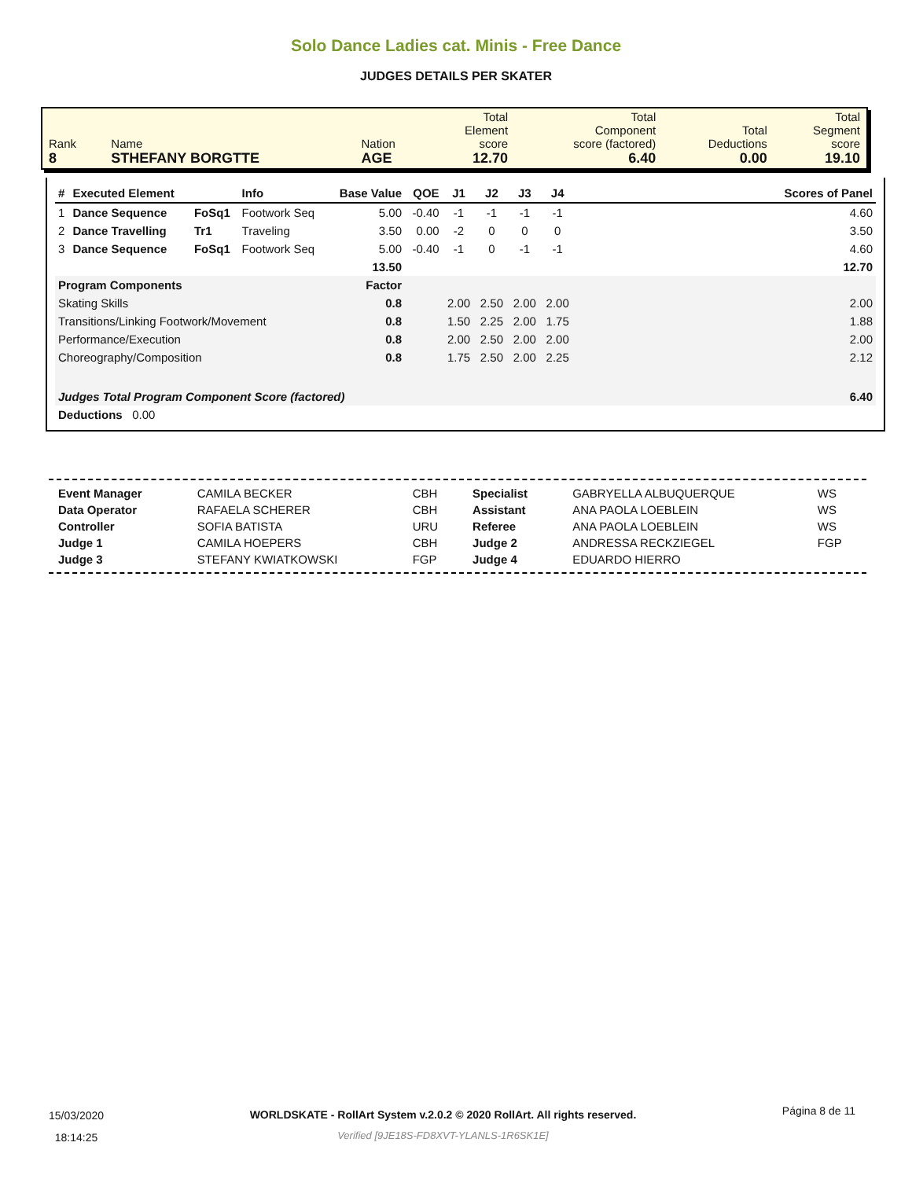Solo Dance Ladies cat. Minis - Free Dance
JUDGES DETAILS PER SKATER
| Rank 8 | Name STHEFANY BORGTTE | Nation AGE | Total Element score 12.70 | Total Component score (factored) 6.40 | Total Deductions 0.00 | Total Segment score 19.10 |
| # | Executed Element | | Info | Base Value | QOE | J1 | J2 | J3 | J4 | | Scores of Panel |
| --- | --- | --- | --- | --- | --- | --- | --- | --- | --- | --- | --- |
| 1 | Dance Sequence | FoSq1 | Footwork Seq | 5.00 | -0.40 | -1 | -1 | -1 | -1 | | 4.60 |
| 2 | Dance Travelling | Tr1 | Traveling | 3.50 | 0.00 | -2 | 0 | 0 | 0 | | 3.50 |
| 3 | Dance Sequence | FoSq1 | Footwork Seq | 5.00 | -0.40 | -1 | 0 | -1 | -1 | | 4.60 |
| | | | | 13.50 | | | | | | | 12.70 |
| Program Components | | | | Factor | | | | | | | |
| Skating Skills | | | | 0.8 | | 2.00 | 2.50 | 2.00 | 2.00 | | 2.00 |
| Transitions/Linking Footwork/Movement | | | | 0.8 | | 1.50 | 2.25 | 2.00 | 1.75 | | 1.88 |
| Performance/Execution | | | | 0.8 | | 2.00 | 2.50 | 2.00 | 2.00 | | 2.00 |
| Choreography/Composition | | | | 0.8 | | 1.75 | 2.50 | 2.00 | 2.25 | | 2.12 |
| Judges Total Program Component Score (factored) | | | | | | | | | | | 6.40 |
| Deductions 0.00 | | | | | | | | | | | |
| Event Manager | CAMILA BECKER | CBH | Specialist | GABRYELLA ALBUQUERQUE | WS |
| Data Operator | RAFAELA SCHERER | CBH | Assistant | ANA PAOLA LOEBLEIN | WS |
| Controller | SOFIA BATISTA | URU | Referee | ANA PAOLA LOEBLEIN | WS |
| Judge 1 | CAMILA HOEPERS | CBH | Judge 2 | ANDRESSA RECKZIEGEL | FGP |
| Judge 3 | STEFANY KWIATKOWSKI | FGP | Judge 4 | EDUARDO HIERRO | |
15/03/2020
18:14:25
WORLDSKATE - RollArt System v.2.0.2 © 2020 RollArt. All rights reserved.
Verified [9JE18S-FD8XVT-YLANLS-1R6SK1E]
Página 8 de 11